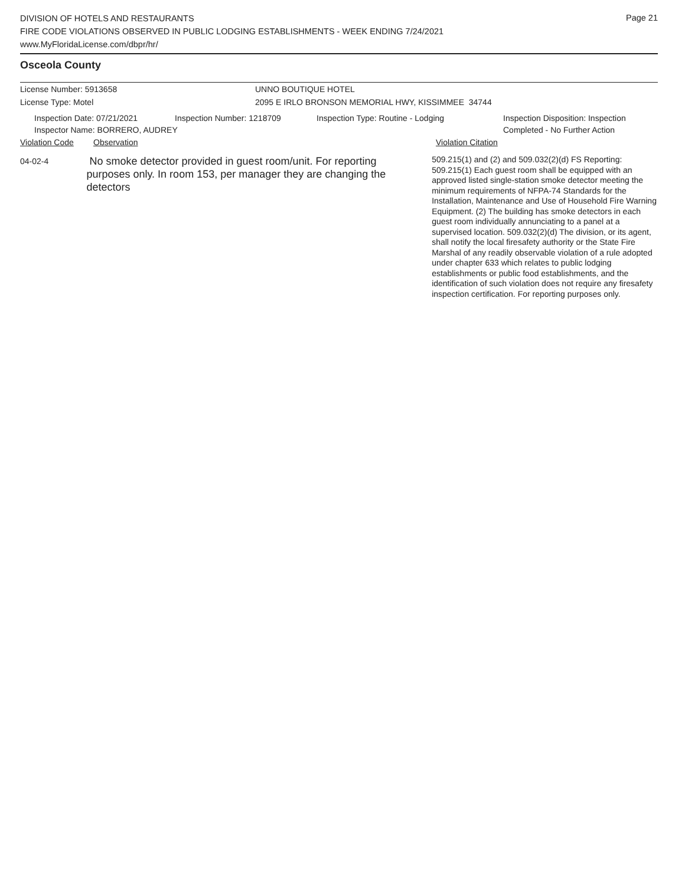Page 21
DIVISION OF HOTELS AND RESTAURANTS
FIRE CODE VIOLATIONS OBSERVED IN PUBLIC LODGING ESTABLISHMENTS - WEEK ENDING 7/24/2021
www.MyFloridaLicense.com/dbpr/hr/
Osceola County
License Number: 5913658 UNNO BOUTIQUE HOTEL
License Type: Motel 2095 E IRLO BRONSON MEMORIAL HWY, KISSIMMEE 34744
Inspection Date: 07/21/2021 Inspection Number: 1218709 Inspection Type: Routine - Lodging Inspection Disposition: Inspection
Completed - No Further Action
Inspector Name: BORRERO, AUDREY
Violation Code Observation Violation Citation
04-02-4
No smoke detector provided in guest room/unit. For reporting purposes only. In room 153, per manager they are changing the detectors
509.215(1) and (2) and 509.032(2)(d) FS Reporting: 509.215(1) Each guest room shall be equipped with an approved listed single-station smoke detector meeting the minimum requirements of NFPA-74 Standards for the Installation, Maintenance and Use of Household Fire Warning Equipment. (2) The building has smoke detectors in each guest room individually annunciating to a panel at a supervised location. 509.032(2)(d) The division, or its agent, shall notify the local firesafety authority or the State Fire Marshal of any readily observable violation of a rule adopted under chapter 633 which relates to public lodging establishments or public food establishments, and the identification of such violation does not require any firesafety inspection certification. For reporting purposes only.